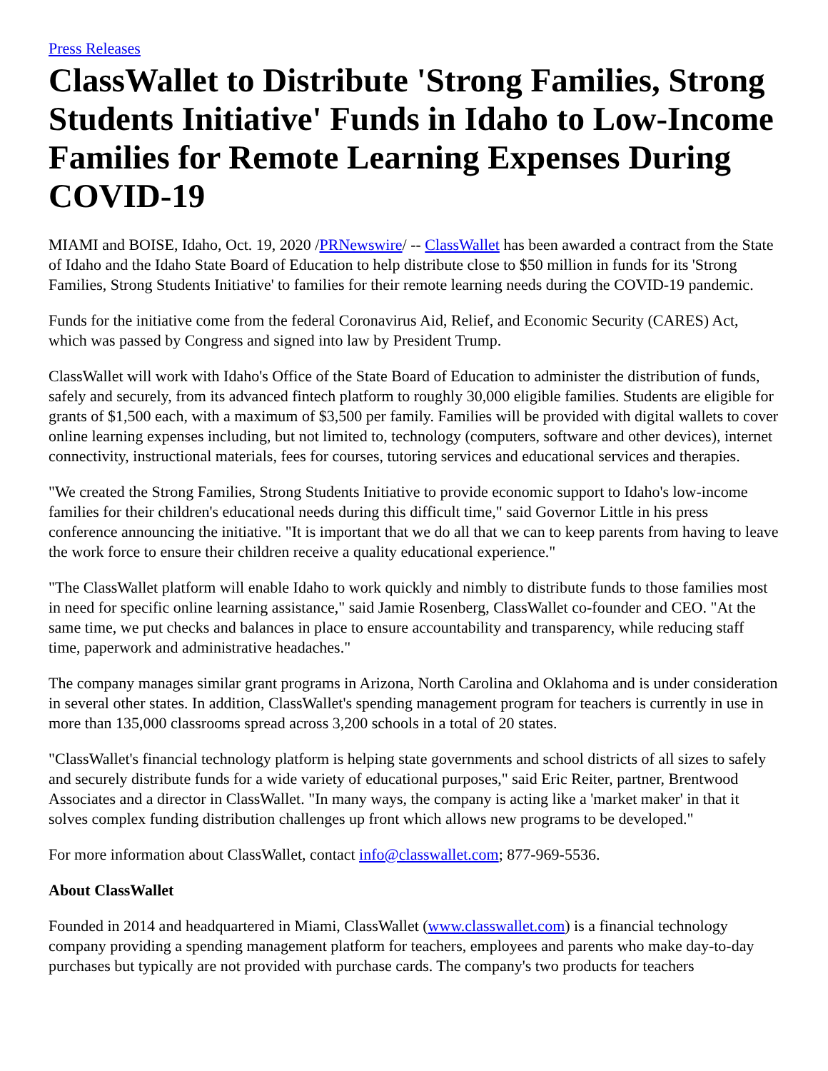Press Releases
ClassWallet to Distribute 'Strong Families, Strong Students Initiative' Funds in Idaho to Low-Income Families for Remote Learning Expenses During COVID-19
MIAMI and BOISE, Idaho, Oct. 19, 2020 /PRNewswire/ -- ClassWallet has been awarded a contract from the State of Idaho and the Idaho State Board of Education to help distribute close to $50 million in funds for its 'Strong Families, Strong Students Initiative' to families for their remote learning needs during the COVID-19 pandemic.
Funds for the initiative come from the federal Coronavirus Aid, Relief, and Economic Security (CARES) Act, which was passed by Congress and signed into law by President Trump.
ClassWallet will work with Idaho's Office of the State Board of Education to administer the distribution of funds, safely and securely, from its advanced fintech platform to roughly 30,000 eligible families. Students are eligible for grants of $1,500 each, with a maximum of $3,500 per family. Families will be provided with digital wallets to cover online learning expenses including, but not limited to, technology (computers, software and other devices), internet connectivity, instructional materials, fees for courses, tutoring services and educational services and therapies.
"We created the Strong Families, Strong Students Initiative to provide economic support to Idaho's low-income families for their children's educational needs during this difficult time," said Governor Little in his press conference announcing the initiative. "It is important that we do all that we can to keep parents from having to leave the work force to ensure their children receive a quality educational experience."
"The ClassWallet platform will enable Idaho to work quickly and nimbly to distribute funds to those families most in need for specific online learning assistance," said Jamie Rosenberg, ClassWallet co-founder and CEO. "At the same time, we put checks and balances in place to ensure accountability and transparency, while reducing staff time, paperwork and administrative headaches."
The company manages similar grant programs in Arizona, North Carolina and Oklahoma and is under consideration in several other states. In addition, ClassWallet's spending management program for teachers is currently in use in more than 135,000 classrooms spread across 3,200 schools in a total of 20 states.
"ClassWallet's financial technology platform is helping state governments and school districts of all sizes to safely and securely distribute funds for a wide variety of educational purposes," said Eric Reiter, partner, Brentwood Associates and a director in ClassWallet. "In many ways, the company is acting like a 'market maker' in that it solves complex funding distribution challenges up front which allows new programs to be developed."
For more information about ClassWallet, contact info@classwallet.com; 877-969-5536.
About ClassWallet
Founded in 2014 and headquartered in Miami, ClassWallet (www.classwallet.com) is a financial technology company providing a spending management platform for teachers, employees and parents who make day-to-day purchases but typically are not provided with purchase cards. The company's two products for teachers